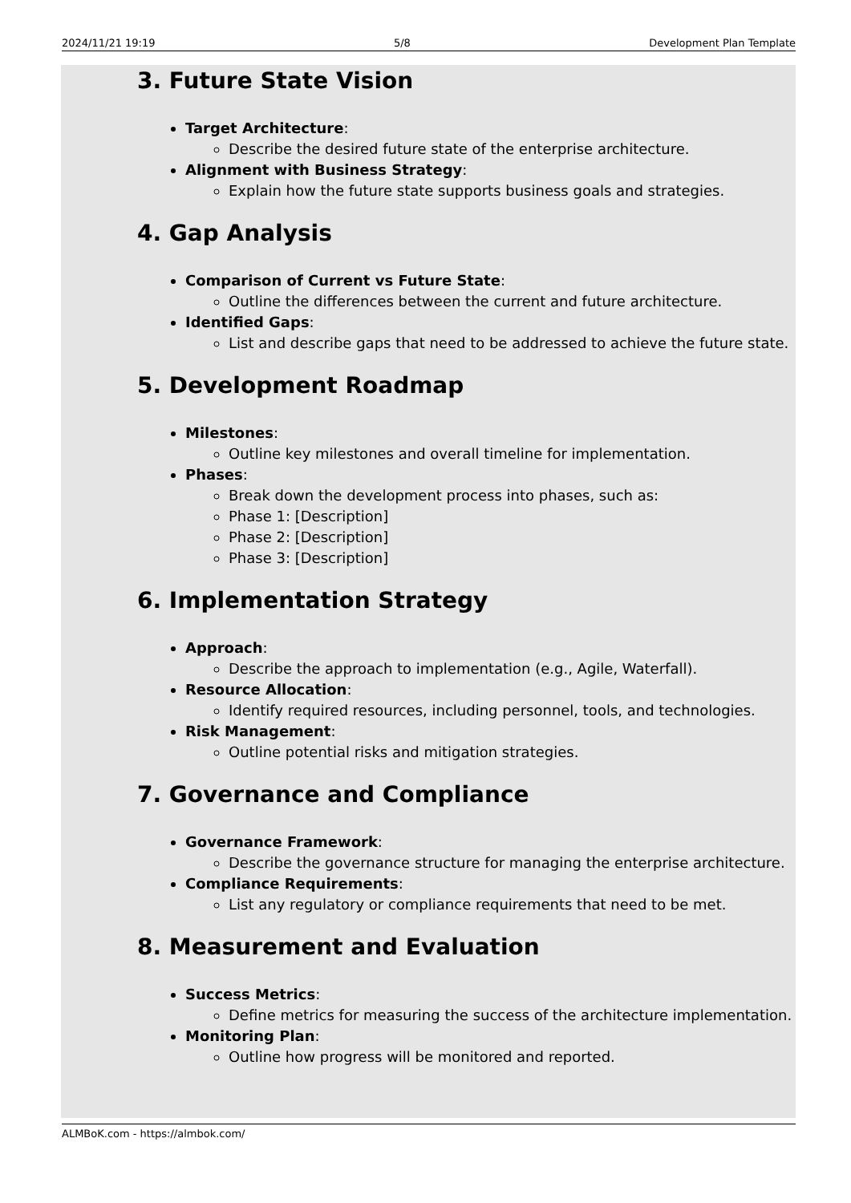2024/11/21 19:19 5/8 Development Plan Template
3. Future State Vision
Target Architecture:
Describe the desired future state of the enterprise architecture.
Alignment with Business Strategy:
Explain how the future state supports business goals and strategies.
4. Gap Analysis
Comparison of Current vs Future State:
Outline the differences between the current and future architecture.
Identified Gaps:
List and describe gaps that need to be addressed to achieve the future state.
5. Development Roadmap
Milestones:
Outline key milestones and overall timeline for implementation.
Phases:
Break down the development process into phases, such as:
Phase 1: [Description]
Phase 2: [Description]
Phase 3: [Description]
6. Implementation Strategy
Approach:
Describe the approach to implementation (e.g., Agile, Waterfall).
Resource Allocation:
Identify required resources, including personnel, tools, and technologies.
Risk Management:
Outline potential risks and mitigation strategies.
7. Governance and Compliance
Governance Framework:
Describe the governance structure for managing the enterprise architecture.
Compliance Requirements:
List any regulatory or compliance requirements that need to be met.
8. Measurement and Evaluation
Success Metrics:
Define metrics for measuring the success of the architecture implementation.
Monitoring Plan:
Outline how progress will be monitored and reported.
ALMBoK.com - https://almbok.com/